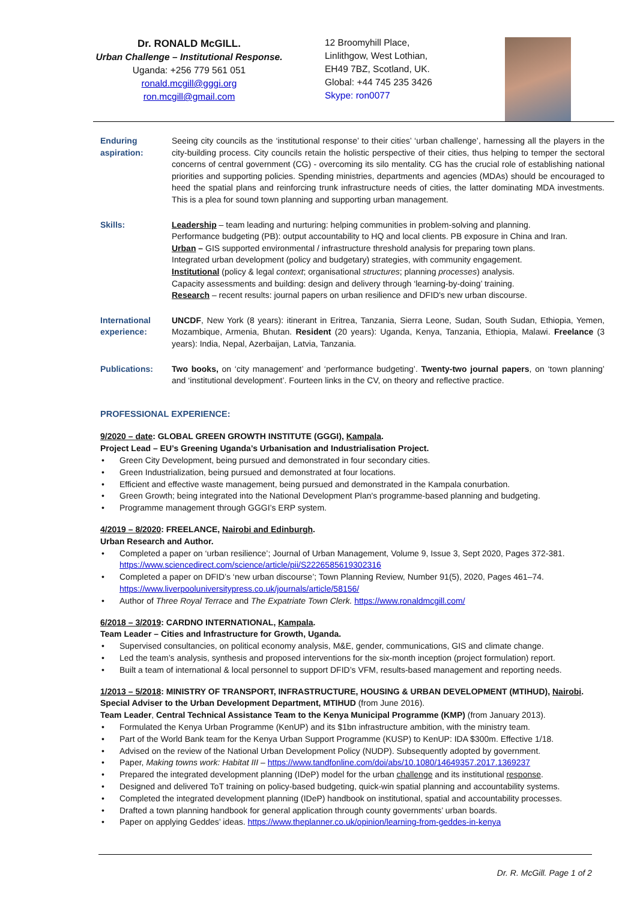Dr. RONALD McGILL.
Urban Challenge – Institutional Response.
Uganda: +256 779 561 051
ronald.mcgill@gggi.org
ron.mcgill@gmail.com
12 Broomyhill Place,
Linlithgow, West Lothian,
EH49 7BZ, Scotland, UK.
Global: +44 745 235 3426
Skype: ron0077
Enduring aspiration:
Seeing city councils as the ‘institutional response’ to their cities’ ‘urban challenge’, harnessing all the players in the city-building process. City councils retain the holistic perspective of their cities, thus helping to temper the sectoral concerns of central government (CG) - overcoming its silo mentality. CG has the crucial role of establishing national priorities and supporting policies. Spending ministries, departments and agencies (MDAs) should be encouraged to heed the spatial plans and reinforcing trunk infrastructure needs of cities, the latter dominating MDA investments. This is a plea for sound town planning and supporting urban management.
Skills: Leadership – team leading and nurturing: helping communities in problem-solving and planning.
Performance budgeting (PB): output accountability to HQ and local clients. PB exposure in China and Iran.
Urban – GIS supported environmental / infrastructure threshold analysis for preparing town plans.
Integrated urban development (policy and budgetary) strategies, with community engagement.
Institutional (policy & legal context; organisational structures; planning processes) analysis.
Capacity assessments and building: design and delivery through ‘learning-by-doing’ training.
Research – recent results: journal papers on urban resilience and DFID's new urban discourse.
International experience:
UNCDF, New York (8 years): itinerant in Eritrea, Tanzania, Sierra Leone, Sudan, South Sudan, Ethiopia, Yemen, Mozambique, Armenia, Bhutan. Resident (20 years): Uganda, Kenya, Tanzania, Ethiopia, Malawi. Freelance (3 years): India, Nepal, Azerbaijan, Latvia, Tanzania.
Publications: Two books, on ‘city management’ and ‘performance budgeting’. Twenty-two journal papers, on ‘town planning’ and ‘institutional development’. Fourteen links in the CV, on theory and reflective practice.
PROFESSIONAL EXPERIENCE:
9/2020 – date: GLOBAL GREEN GROWTH INSTITUTE (GGGI), Kampala.
Project Lead – EU’s Greening Uganda’s Urbanisation and Industrialisation Project.
• Green City Development, being pursued and demonstrated in four secondary cities.
• Green Industrialization, being pursued and demonstrated at four locations.
• Efficient and effective waste management, being pursued and demonstrated in the Kampala conurbation.
• Green Growth; being integrated into the National Development Plan's programme-based planning and budgeting.
• Programme management through GGGI’s ERP system.
4/2019 – 8/2020: FREELANCE, Nairobi and Edinburgh.
Urban Research and Author.
• Completed a paper on ‘urban resilience’; Journal of Urban Management, Volume 9, Issue 3, Sept 2020, Pages 372-381. https://www.sciencedirect.com/science/article/pii/S2226585619302316
• Completed a paper on DFID’s ‘new urban discourse’; Town Planning Review, Number 91(5), 2020, Pages 461–74. https://www.liverpooluniversitypress.co.uk/journals/article/58156/
• Author of Three Royal Terrace and The Expatriate Town Clerk. https://www.ronaldmcgill.com/
6/2018 – 3/2019: CARDNO INTERNATIONAL, Kampala.
Team Leader – Cities and Infrastructure for Growth, Uganda.
• Supervised consultancies, on political economy analysis, M&E, gender, communications, GIS and climate change.
• Led the team’s analysis, synthesis and proposed interventions for the six-month inception (project formulation) report.
• Built a team of international & local personnel to support DFID’s VFM, results-based management and reporting needs.
1/2013 – 5/2018: MINISTRY OF TRANSPORT, INFRASTRUCTURE, HOUSING & URBAN DEVELOPMENT (MTIHUD), Nairobi.
Special Adviser to the Urban Development Department, MTIHUD (from June 2016).
Team Leader, Central Technical Assistance Team to the Kenya Municipal Programme (KMP) (from January 2013).
• Formulated the Kenya Urban Programme (KenUP) and its $1bn infrastructure ambition, with the ministry team.
• Part of the World Bank team for the Kenya Urban Support Programme (KUSP) to KenUP: IDA $300m. Effective 1/18.
• Advised on the review of the National Urban Development Policy (NUDP). Subsequently adopted by government.
• Paper, Making towns work: Habitat III – https://www.tandfonline.com/doi/abs/10.1080/14649357.2017.1369237
• Prepared the integrated development planning (IDeP) model for the urban challenge and its institutional response.
• Designed and delivered ToT training on policy-based budgeting, quick-win spatial planning and accountability systems.
• Completed the integrated development planning (IDeP) handbook on institutional, spatial and accountability processes.
• Drafted a town planning handbook for general application through county governments’ urban boards.
• Paper on applying Geddes’ ideas. https://www.theplanner.co.uk/opinion/learning-from-geddes-in-kenya
Dr. R. McGill. Page 1 of 2